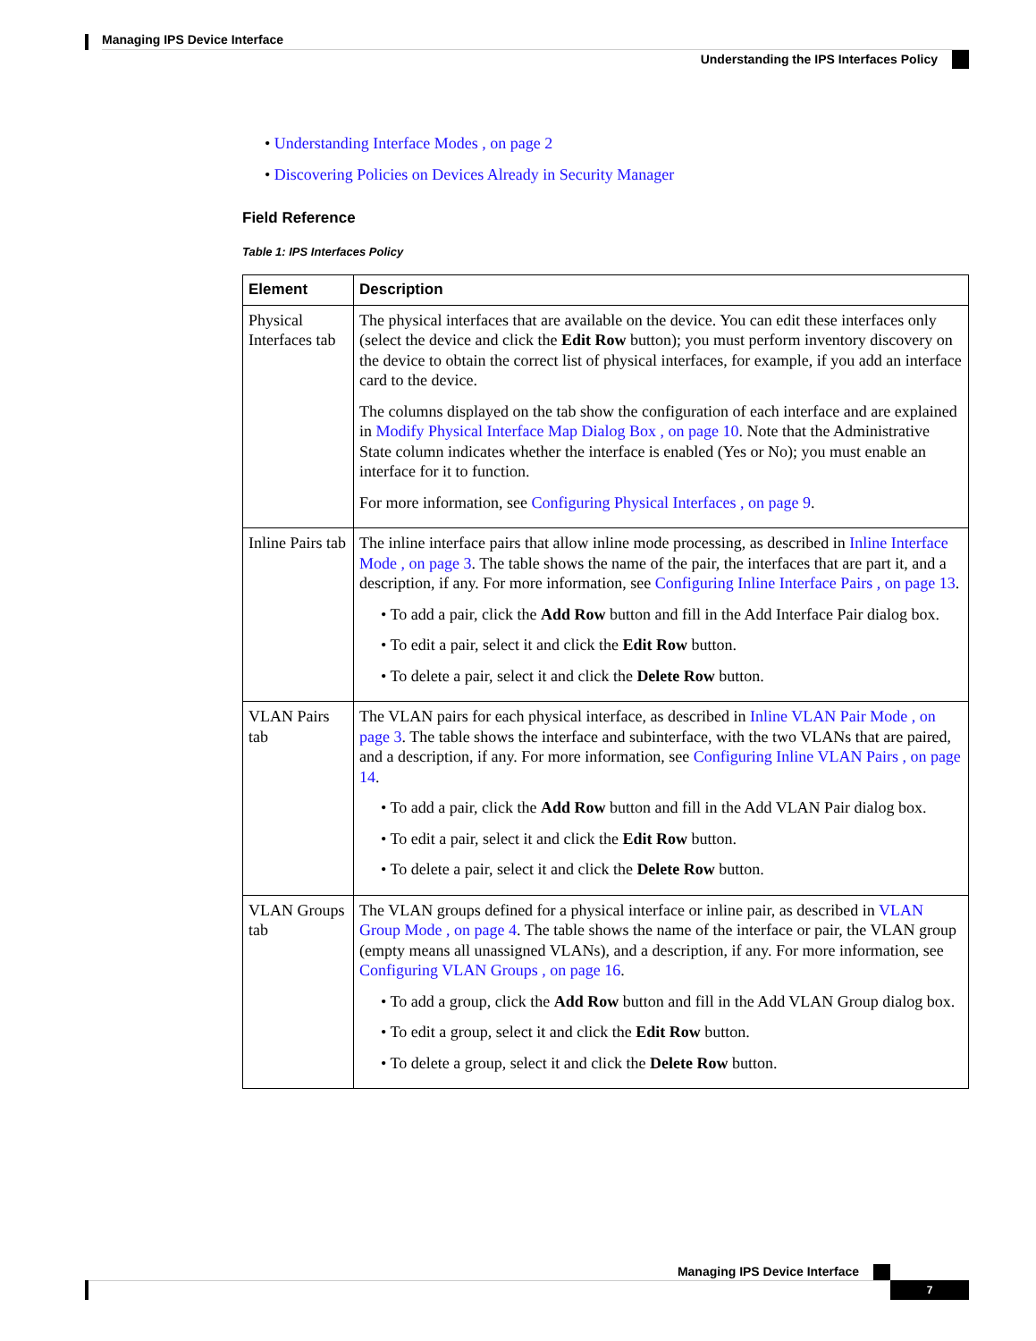Managing IPS Device Interface
Understanding the IPS Interfaces Policy
• Understanding Interface Modes , on page 2
• Discovering Policies on Devices Already in Security Manager
Field Reference
Table 1: IPS Interfaces Policy
| Element | Description |
| --- | --- |
| Physical Interfaces tab | The physical interfaces that are available on the device. You can edit these interfaces only (select the device and click the Edit Row button); you must perform inventory discovery on the device to obtain the correct list of physical interfaces, for example, if you add an interface card to the device. The columns displayed on the tab show the configuration of each interface and are explained in Modify Physical Interface Map Dialog Box , on page 10 . Note that the Administrative State column indicates whether the interface is enabled (Yes or No); you must enable an interface for it to function. For more information, see Configuring Physical Interfaces , on page 9 . |
| Inline Pairs tab | The inline interface pairs that allow inline mode processing, as described in Inline Interface Mode , on page 3 . The table shows the name of the pair, the interfaces that are part it, and a description, if any. For more information, see Configuring Inline Interface Pairs , on page 13 . • To add a pair, click the Add Row button and fill in the Add Interface Pair dialog box. • To edit a pair, select it and click the Edit Row button. • To delete a pair, select it and click the Delete Row button. |
| VLAN Pairs tab | The VLAN pairs for each physical interface, as described in Inline VLAN Pair Mode , on page 3 . The table shows the interface and subinterface, with the two VLANs that are paired, and a description, if any. For more information, see Configuring Inline VLAN Pairs , on page 14 . • To add a pair, click the Add Row button and fill in the Add VLAN Pair dialog box. • To edit a pair, select it and click the Edit Row button. • To delete a pair, select it and click the Delete Row button. |
| VLAN Groups tab | The VLAN groups defined for a physical interface or inline pair, as described in VLAN Group Mode , on page 4 . The table shows the name of the interface or pair, the VLAN group (empty means all unassigned VLANs), and a description, if any. For more information, see Configuring VLAN Groups , on page 16 . • To add a group, click the Add Row button and fill in the Add VLAN Group dialog box. • To edit a group, select it and click the Edit Row button. • To delete a group, select it and click the Delete Row button. |
Managing IPS Device Interface
7